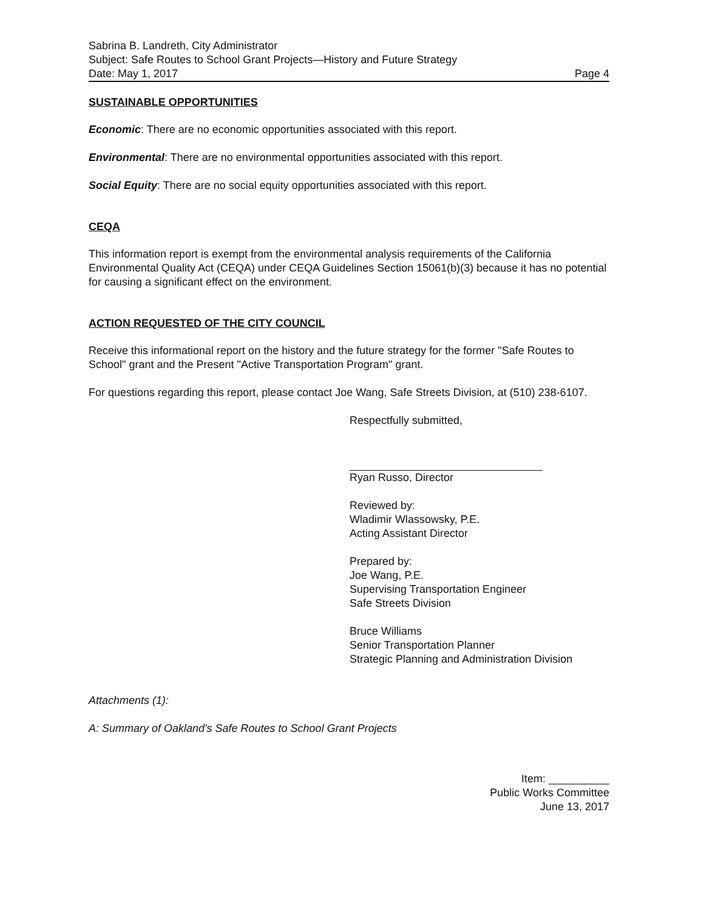Sabrina B. Landreth, City Administrator
Subject: Safe Routes to School Grant Projects—History and Future Strategy
Date: May 1, 2017
Page 4
SUSTAINABLE OPPORTUNITIES
Economic: There are no economic opportunities associated with this report.
Environmental: There are no environmental opportunities associated with this report.
Social Equity: There are no social equity opportunities associated with this report.
CEQA
This information report is exempt from the environmental analysis requirements of the California Environmental Quality Act (CEQA) under CEQA Guidelines Section 15061(b)(3) because it has no potential for causing a significant effect on the environment.
ACTION REQUESTED OF THE CITY COUNCIL
Receive this informational report on the history and the future strategy for the former "Safe Routes to School" grant and the Present "Active Transportation Program" grant.
For questions regarding this report, please contact Joe Wang, Safe Streets Division, at (510) 238-6107.
Respectfully submitted,
Ryan Russo, Director
Reviewed by:
Wladimir Wlassowsky, P.E.
Acting Assistant Director
Prepared by:
Joe Wang, P.E.
Supervising Transportation Engineer
Safe Streets Division
Bruce Williams
Senior Transportation Planner
Strategic Planning and Administration Division
Attachments (1):
A: Summary of Oakland's Safe Routes to School Grant Projects
Item: __________
Public Works Committee
June 13, 2017